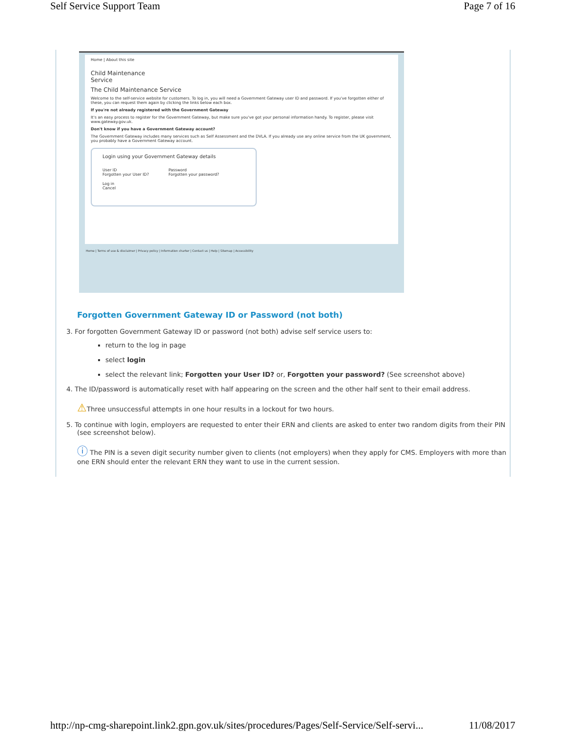Self Service Support Team Page 7 of 16
Home | About this site
Child Maintenance
Service
The Child Maintenance Service
Welcome to the self-service website for customers. To log in, you will need a Government Gateway user ID and password. If you've forgotten either of these, you can request them again by clicking the links below each box.
If you're not already registered with the Government Gateway
It's an easy process to register for the Government Gateway, but make sure you've got your personal information handy. To register, please visit www.gateway.gov.uk.
Don't know if you have a Government Gateway account?
The Government Gateway includes many services such as Self Assessment and the DVLA. If you already use any online service from the UK government, you probably have a Government Gateway account.
Login using your Government Gateway details
User ID
Forgotten your User ID?
Password
Forgotten your password?
Log in
Cancel
Home | Terms of use & disclaimer | Privacy policy | Information charter | Contact us | Help | Sitemap | Accessibility
Forgotten Government Gateway ID or Password (not both)
3. For forgotten Government Gateway ID or password (not both) advise self service users to:
return to the log in page
select login
select the relevant link; Forgotten your User ID? or, Forgotten your password? (See screenshot above)
4. The ID/password is automatically reset with half appearing on the screen and the other half sent to their email address.
⚠Three unsuccessful attempts in one hour results in a lockout for two hours.
5. To continue with login, employers are requested to enter their ERN and clients are asked to enter two random digits from their PIN (see screenshot below).
ⓘ The PIN is a seven digit security number given to clients (not employers) when they apply for CMS. Employers with more than one ERN should enter the relevant ERN they want to use in the current session.
http://np-cmg-sharepoint.link2.gpn.gov.uk/sites/procedures/Pages/Self-Service/Self-servi... 11/08/2017